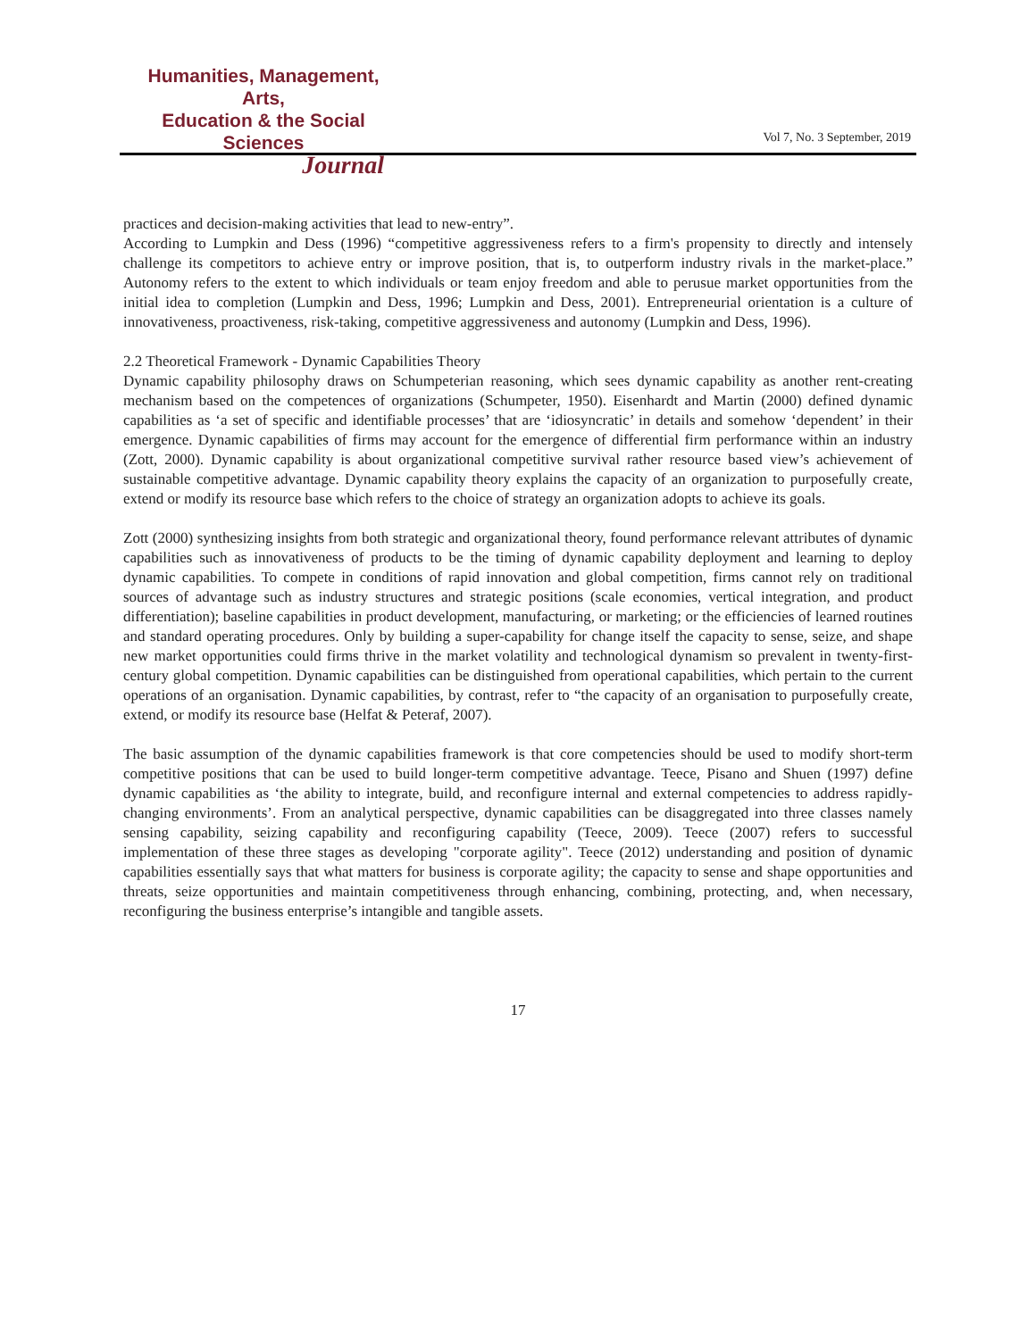Humanities, Management, Arts,
Education & the Social Sciences
Journal
Vol 7, No. 3 September, 2019
practices and decision-making activities that lead to new-entry”.
According to Lumpkin and Dess (1996) “competitive aggressiveness refers to a firm's propensity to directly and intensely challenge its competitors to achieve entry or improve position, that is, to outperform industry rivals in the market-place.” Autonomy refers to the extent to which individuals or team enjoy freedom and able to perusue market opportunities from the initial idea to completion (Lumpkin and Dess, 1996; Lumpkin and Dess, 2001). Entrepreneurial orientation is a culture of innovativeness, proactiveness, risk-taking, competitive aggressiveness and autonomy (Lumpkin and Dess, 1996).
2.2 Theoretical Framework - Dynamic Capabilities Theory
Dynamic capability philosophy draws on Schumpeterian reasoning, which sees dynamic capability as another rent-creating mechanism based on the competences of organizations (Schumpeter, 1950). Eisenhardt and Martin (2000) defined dynamic capabilities as ‘a set of specific and identifiable processes’ that are ‘idiosyncratic’ in details and somehow ‘dependent’ in their emergence. Dynamic capabilities of firms may account for the emergence of differential firm performance within an industry (Zott, 2000). Dynamic capability is about organizational competitive survival rather resource based view’s achievement of sustainable competitive advantage. Dynamic capability theory explains the capacity of an organization to purposefully create, extend or modify its resource base which refers to the choice of strategy an organization adopts to achieve its goals.
Zott (2000) synthesizing insights from both strategic and organizational theory, found performance relevant attributes of dynamic capabilities such as innovativeness of products to be the timing of dynamic capability deployment and learning to deploy dynamic capabilities. To compete in conditions of rapid innovation and global competition, firms cannot rely on traditional sources of advantage such as industry structures and strategic positions (scale economies, vertical integration, and product differentiation); baseline capabilities in product development, manufacturing, or marketing; or the efficiencies of learned routines and standard operating procedures. Only by building a super-capability for change itself the capacity to sense, seize, and shape new market opportunities could firms thrive in the market volatility and technological dynamism so prevalent in twenty-first-century global competition. Dynamic capabilities can be distinguished from operational capabilities, which pertain to the current operations of an organisation. Dynamic capabilities, by contrast, refer to “the capacity of an organisation to purposefully create, extend, or modify its resource base (Helfat & Peteraf, 2007).
The basic assumption of the dynamic capabilities framework is that core competencies should be used to modify short-term competitive positions that can be used to build longer-term competitive advantage. Teece, Pisano and Shuen (1997) define dynamic capabilities as ‘the ability to integrate, build, and reconfigure internal and external competencies to address rapidly-changing environments’. From an analytical perspective, dynamic capabilities can be disaggregated into three classes namely sensing capability, seizing capability and reconfiguring capability (Teece, 2009). Teece (2007) refers to successful implementation of these three stages as developing "corporate agility". Teece (2012) understanding and position of dynamic capabilities essentially says that what matters for business is corporate agility; the capacity to sense and shape opportunities and threats, seize opportunities and maintain competitiveness through enhancing, combining, protecting, and, when necessary, reconfiguring the business enterprise’s intangible and tangible assets.
17